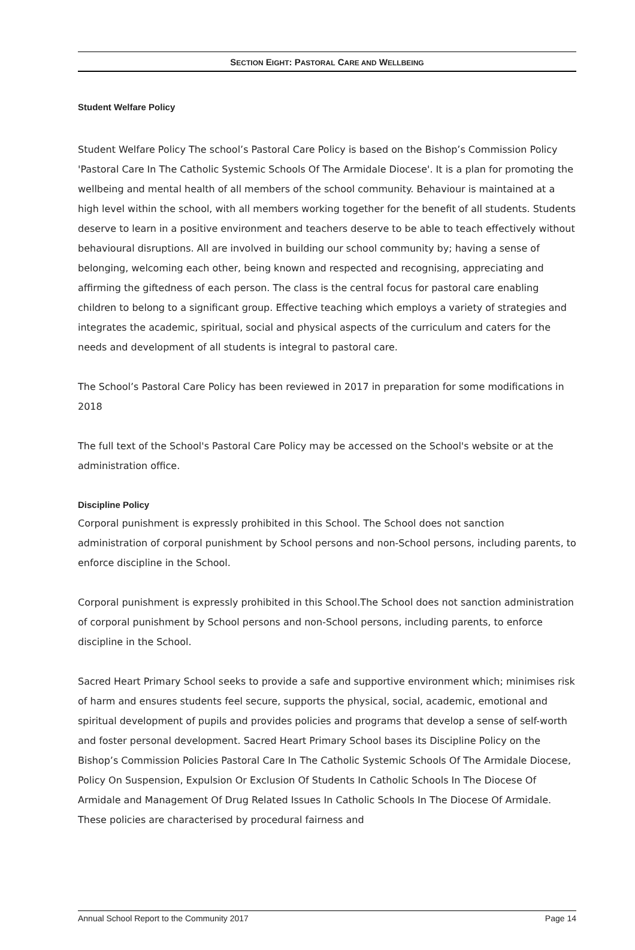SECTION EIGHT: PASTORAL CARE AND WELLBEING
Student Welfare Policy
Student Welfare Policy The school’s Pastoral Care Policy is based on the Bishop’s Commission Policy 'Pastoral Care In The Catholic Systemic Schools Of The Armidale Diocese'. It is a plan for promoting the wellbeing and mental health of all members of the school community. Behaviour is maintained at a high level within the school, with all members working together for the benefit of all students. Students deserve to learn in a positive environment and teachers deserve to be able to teach effectively without behavioural disruptions. All are involved in building our school community by; having a sense of belonging, welcoming each other, being known and respected and recognising, appreciating and affirming the giftedness of each person. The class is the central focus for pastoral care enabling children to belong to a significant group. Effective teaching which employs a variety of strategies and integrates the academic, spiritual, social and physical aspects of the curriculum and caters for the needs and development of all students is integral to pastoral care.
The School’s Pastoral Care Policy has been reviewed in 2017 in preparation for some modifications in 2018
The full text of the School's Pastoral Care Policy may be accessed on the School's website or at the administration office.
Discipline Policy
Corporal punishment is expressly prohibited in this School. The School does not sanction administration of corporal punishment by School persons and non-School persons, including parents, to enforce discipline in the School.
Corporal punishment is expressly prohibited in this School.The School does not sanction administration of corporal punishment by School persons and non-School persons, including parents, to enforce discipline in the School.
Sacred Heart Primary School seeks to provide a safe and supportive environment which; minimises risk of harm and ensures students feel secure, supports the physical, social, academic, emotional and spiritual development of pupils and provides policies and programs that develop a sense of self-worth and foster personal development. Sacred Heart Primary School bases its Discipline Policy on the Bishop’s Commission Policies Pastoral Care In The Catholic Systemic Schools Of The Armidale Diocese, Policy On Suspension, Expulsion Or Exclusion Of Students In Catholic Schools In The Diocese Of Armidale and Management Of Drug Related Issues In Catholic Schools In The Diocese Of Armidale. These policies are characterised by procedural fairness and
Annual School Report to the Community 2017 Page 14